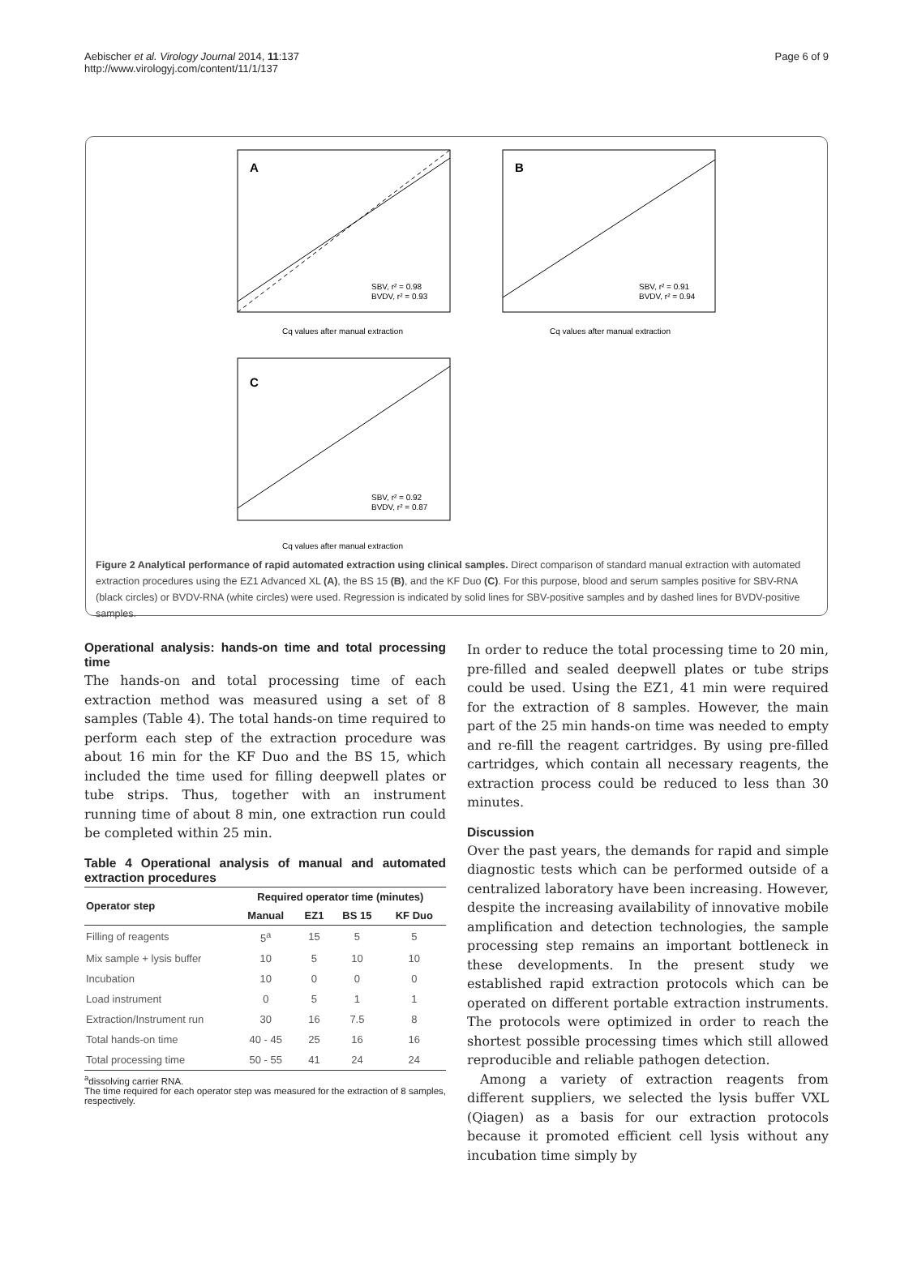Aebischer et al. Virology Journal 2014, 11:137
http://www.virologyj.com/content/11/1/137
Page 6 of 9
A
SBV, r² = 0.98
BVDV, r² = 0.93
Cq values after manual extraction
B
SBV, r² = 0.91
BVDV, r² = 0.94
Cq values after manual extraction
C
SBV, r² = 0.92
BVDV, r² = 0.87
Cq values after manual extraction
Figure 2 Analytical performance of rapid automated extraction using clinical samples. Direct comparison of standard manual extraction with automated extraction procedures using the EZ1 Advanced XL (A), the BS 15 (B), and the KF Duo (C). For this purpose, blood and serum samples positive for SBV-RNA (black circles) or BVDV-RNA (white circles) were used. Regression is indicated by solid lines for SBV-positive samples and by dashed lines for BVDV-positive samples.
Operational analysis: hands-on time and total processing time
The hands-on and total processing time of each extraction method was measured using a set of 8 samples (Table 4). The total hands-on time required to perform each step of the extraction procedure was about 16 min for the KF Duo and the BS 15, which included the time used for filling deepwell plates or tube strips. Thus, together with an instrument running time of about 8 min, one extraction run could be completed within 25 min.
Table 4 Operational analysis of manual and automated extraction procedures
| Operator step | Required operator time (minutes) | | | |
| --- | --- | --- | --- | --- |
| | Manual | EZ1 | BS 15 | KF Duo |
| Filling of reagents | 5<sup>a</sup> | 15 | 5 | 5 |
| Mix sample + lysis buffer | 10 | 5 | 10 | 10 |
| Incubation | 10 | 0 | 0 | 0 |
| Load instrument | 0 | 5 | 1 | 1 |
| Extraction/Instrument run | 30 | 16 | 7.5 | 8 |
| Total hands-on time | 40 - 45 | 25 | 16 | 16 |
| Total processing time | 50 - 55 | 41 | 24 | 24 |
<sup>a</sup> dissolving carrier RNA.
The time required for each operator step was measured for the extraction of 8 samples, respectively.
In order to reduce the total processing time to 20 min, pre-filled and sealed deepwell plates or tube strips could be used. Using the EZ1, 41 min were required for the extraction of 8 samples. However, the main part of the 25 min hands-on time was needed to empty and re-fill the reagent cartridges. By using pre-filled cartridges, which contain all necessary reagents, the extraction process could be reduced to less than 30 minutes.
Discussion
Over the past years, the demands for rapid and simple diagnostic tests which can be performed outside of a centralized laboratory have been increasing. However, despite the increasing availability of innovative mobile amplification and detection technologies, the sample processing step remains an important bottleneck in these developments. In the present study we established rapid extraction protocols which can be operated on different portable extraction instruments. The protocols were optimized in order to reach the shortest possible processing times which still allowed reproducible and reliable pathogen detection.
Among a variety of extraction reagents from different suppliers, we selected the lysis buffer VXL (Qiagen) as a basis for our extraction protocols because it promoted efficient cell lysis without any incubation time simply by